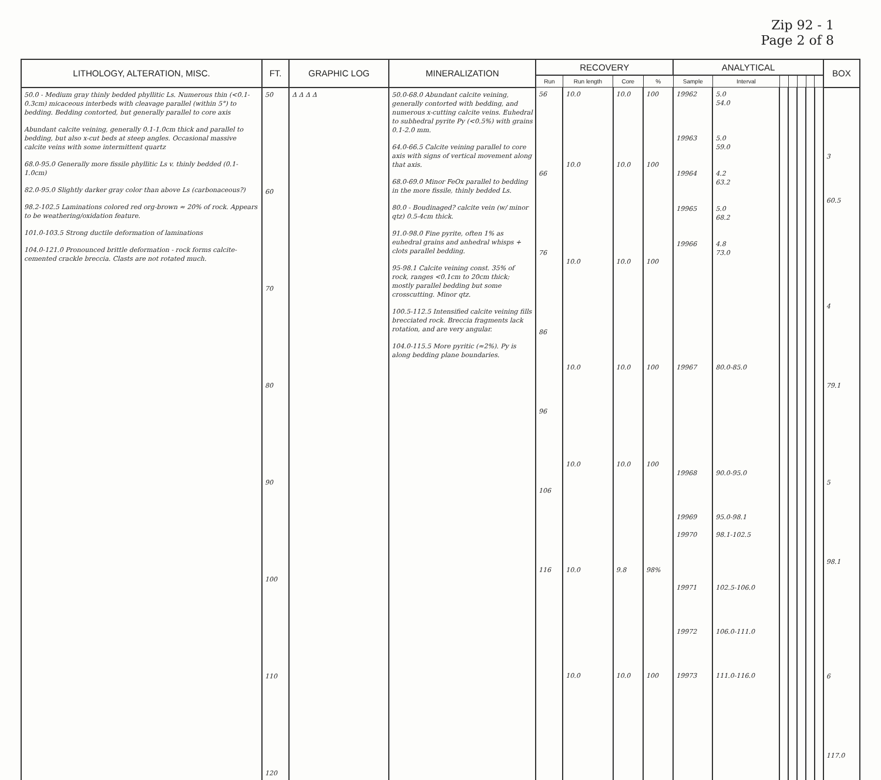Zip 92 - 1
Page 2 of 8
| LITHOLOGY, ALTERATION, MISC. | FT. | GRAPHIC LOG | MINERALIZATION | RECOVERY | | | | ANALYTICAL | | | | | | | BOX |
| --- | --- | --- | --- | --- | --- | --- | --- | --- | --- | --- | --- | --- | --- | --- | --- |
| | | | | Run | Run length | Core | % | Sample | Interval | | | | | | |
| 50.0 - Medium gray thinly bedded phyllitic Ls. Numerous thin (<0.1-0.3cm) micaceous interbeds with cleavage parallel (within 5°) to bedding. Bedding contorted, but generally parallel to core axis Abundant calcite veining, generally 0.1-1.0cm thick and parallel to bedding, but also x-cut beds at steep angles. Occasional massive calcite veins with some intermittent quartz 68.0-95.0 Generally more fissile phyllitic Ls v. thinly bedded (0.1-1.0cm) 82.0-95.0 Slightly darker gray color than above Ls (carbonaceous?) 98.2-102.5 Laminations colored red org-brown ≈ 20% of rock. Appears to be weathering/oxidation feature. 101.0-103.5 Strong ductile deformation of laminations 104.0-121.0 Pronounced brittle deformation - rock forms calcite-cemented crackle breccia. Clasts are not rotated much. | 50 60 70 80 90 100 110 120 | Δ Δ Δ Δ | 50.0-68.0 Abundant calcite veining, generally contorted with bedding, and numerous x-cutting calcite veins. Euhedral to subhedral pyrite Py (<0.5%) with grains 0.1-2.0 mm. 64.0-66.5 Calcite veining parallel to core axis with signs of vertical movement along that axis. 68.0-69.0 Minor FeOx parallel to bedding in the more fissile, thinly bedded Ls. 80.0 - Boudinaged? calcite vein (w/ minor qtz) 0.5-4cm thick. 91.0-98.0 Fine pyrite, often 1% as euhedral grains and anhedral whisps + clots parallel bedding. 95-98.1 Calcite veining const. 35% of rock, ranges <0.1cm to 20cm thick; mostly parallel bedding but some crosscutting. Minor qtz. 100.5-112.5 Intensified calcite veining fills brecciated rock. Breccia fragments lack rotation, and are very angular. 104.0-115.5 More pyritic (≈2%). Py is along bedding plane boundaries. | 56 66 76 86 96 106 116 | 10.0 10.0 10.0 10.0 10.0 10.0 10.0 | 10.0 10.0 10.0 10.0 10.0 9.8 10.0 | 100 100 100 100 100 98% 100 | 19962 19963 19964 19965 19966 19967 19968 19969 19970 19971 19972 19973 | 5.0 54.0 5.0 59.0 4.2 63.2 5.0 68.2 4.8 73.0 80.0-85.0 90.0-95.0 95.0-98.1 98.1-102.5 102.5-106.0 106.0-111.0 111.0-116.0 | | | | | | 3 60.5 4 79.1 5 98.1 6 117.0 |